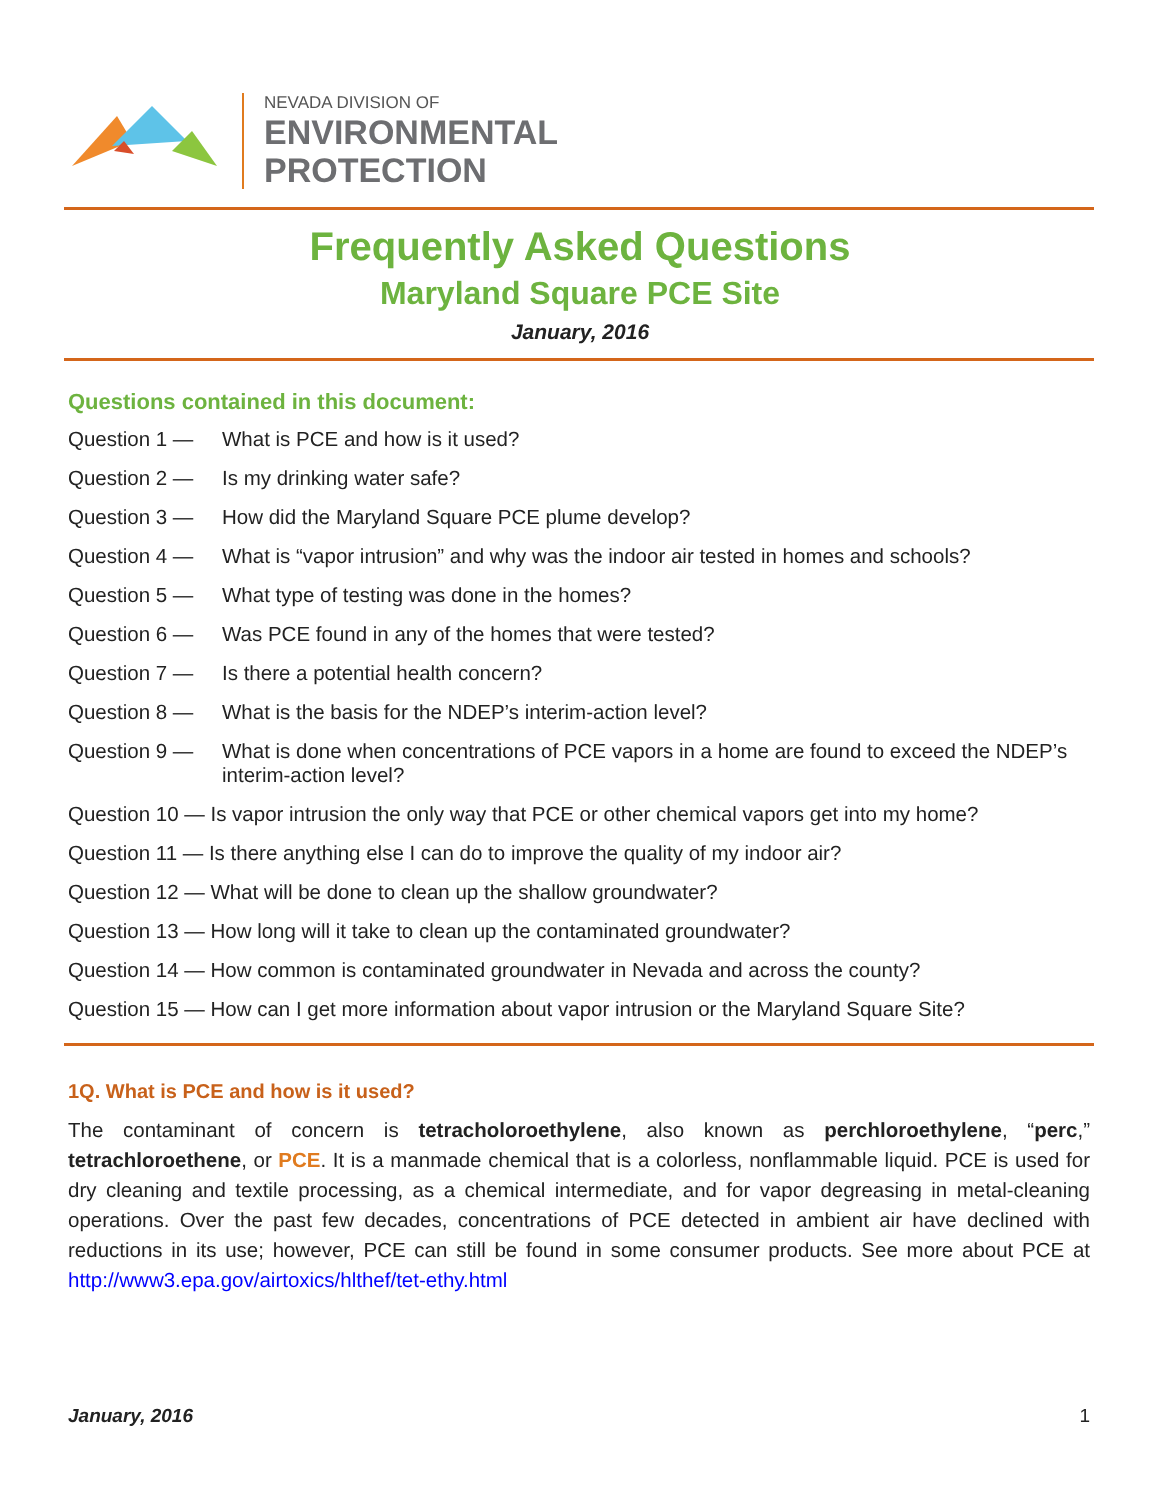NEVADA DIVISION OF
ENVIRONMENTAL
PROTECTION
Frequently Asked Questions
Maryland Square PCE Site
January, 2016
Questions contained in this document:
Question 1 — What is PCE and how is it used?
Question 2 — Is my drinking water safe?
Question 3 — How did the Maryland Square PCE plume develop?
Question 4 — What is “vapor intrusion” and why was the indoor air tested in homes and schools?
Question 5 — What type of testing was done in the homes?
Question 6 — Was PCE found in any of the homes that were tested?
Question 7 — Is there a potential health concern?
Question 8 — What is the basis for the NDEP’s interim-action level?
Question 9 — What is done when concentrations of PCE vapors in a home are found to exceed the NDEP’s interim-action level?
Question 10 — Is vapor intrusion the only way that PCE or other chemical vapors get into my home?
Question 11 — Is there anything else I can do to improve the quality of my indoor air?
Question 12 — What will be done to clean up the shallow groundwater?
Question 13 — How long will it take to clean up the contaminated groundwater?
Question 14 — How common is contaminated groundwater in Nevada and across the county?
Question 15 — How can I get more information about vapor intrusion or the Maryland Square Site?
1Q. What is PCE and how is it used?
The contaminant of concern is tetracholoroethylene, also known as perchloroethylene, “perc,” tetrachloroethene, or PCE. It is a manmade chemical that is a colorless, nonflammable liquid. PCE is used for dry cleaning and textile processing, as a chemical intermediate, and for vapor degreasing in metal-cleaning operations. Over the past few decades, concentrations of PCE detected in ambient air have declined with reductions in its use; however, PCE can still be found in some consumer products. See more about PCE at http://www3.epa.gov/airtoxics/hlthef/tet-ethy.html
January, 2016 1